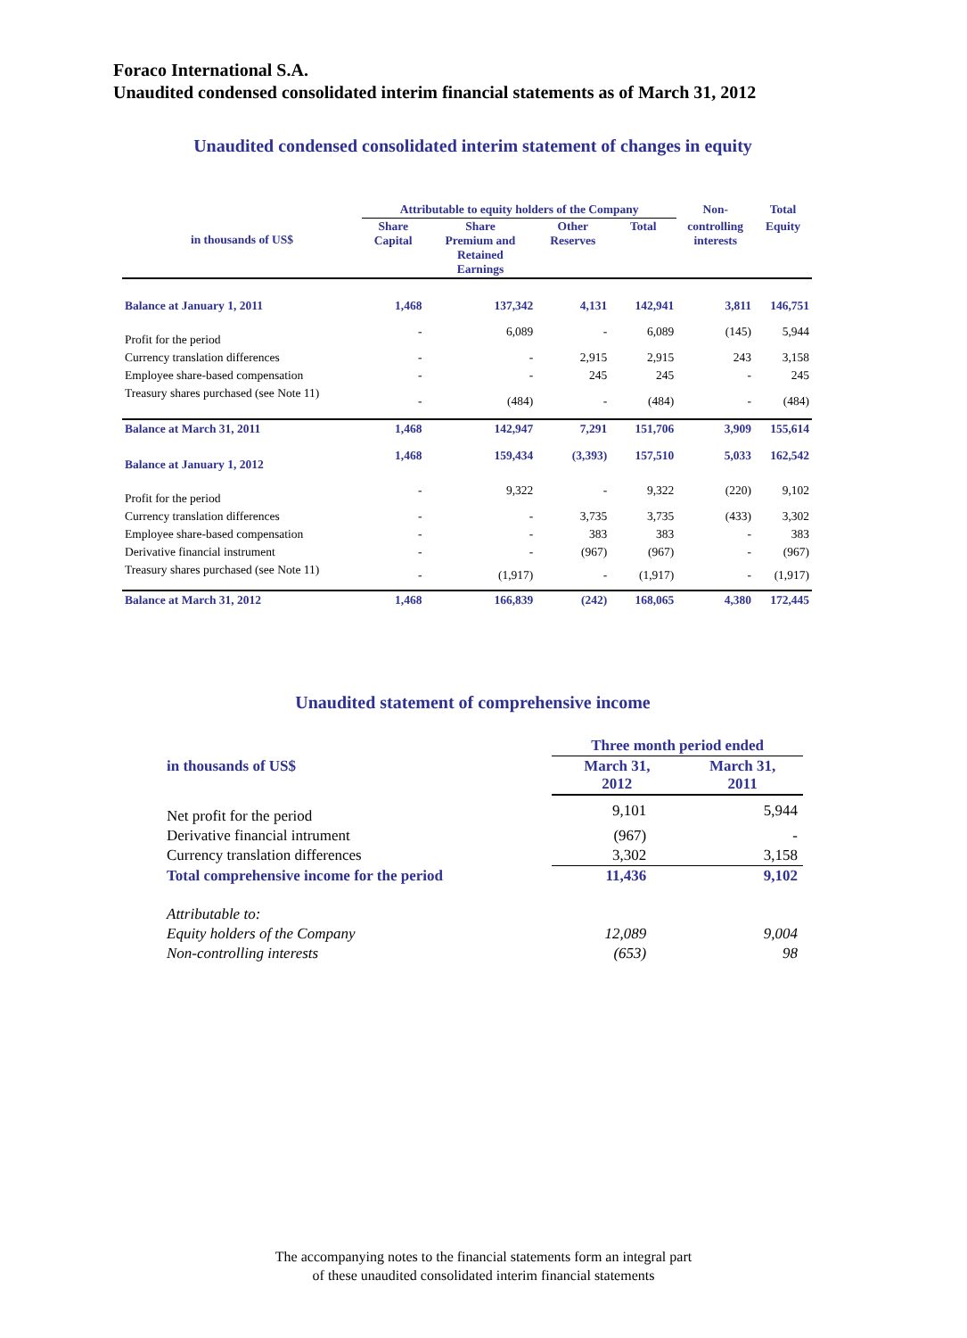Foraco International S.A.
Unaudited condensed consolidated interim financial statements as of March 31, 2012
Unaudited condensed consolidated interim statement of changes in equity
| in thousands of US$ | Attributable to equity holders of the Company | | | | Non- | Total |
| --- | --- | --- | --- | --- | --- | --- |
| | Share Capital | Share Premium and Retained Earnings | Other Reserves | Total | controlling interests | Equity |
| Balance at January 1, 2011 | 1,468 | 137,342 | 4,131 | 142,941 | 3,811 | 146,751 |
| Profit for the period | - | 6,089 | - | 6,089 | (145) | 5,944 |
| Currency translation differences | - | - | 2,915 | 2,915 | 243 | 3,158 |
| Employee share-based compensation | - | - | 245 | 245 | - | 245 |
| Treasury shares purchased (see Note 11) | - | (484) | - | (484) | - | (484) |
| Balance at March 31, 2011 | 1,468 | 142,947 | 7,291 | 151,706 | 3,909 | 155,614 |
| Balance at January 1, 2012 | 1,468 | 159,434 | (3,393) | 157,510 | 5,033 | 162,542 |
| Profit for the period | - | 9,322 | - | 9,322 | (220) | 9,102 |
| Currency translation differences | - | - | 3,735 | 3,735 | (433) | 3,302 |
| Employee share-based compensation | - | - | 383 | 383 | - | 383 |
| Derivative financial instrument | - | - | (967) | (967) | - | (967) |
| Treasury shares purchased (see Note 11) | - | (1,917) | - | (1,917) | - | (1,917) |
| Balance at March 31, 2012 | 1,468 | 166,839 | (242) | 168,065 | 4,380 | 172,445 |
Unaudited statement of comprehensive income
| | Three month period ended | |
| in thousands of US$ | March 31, 2012 | March 31, 2011 |
| Net profit for the period | 9,101 | 5,944 |
| Derivative financial intrument | (967) | - |
| Currency translation differences | 3,302 | 3,158 |
| Total comprehensive income for the period | 11,436 | 9,102 |
| Attributable to: | | |
| Equity holders of the Company | 12,089 | 9,004 |
| Non-controlling interests | (653) | 98 |
The accompanying notes to the financial statements form an integral part
of these unaudited consolidated interim financial statements